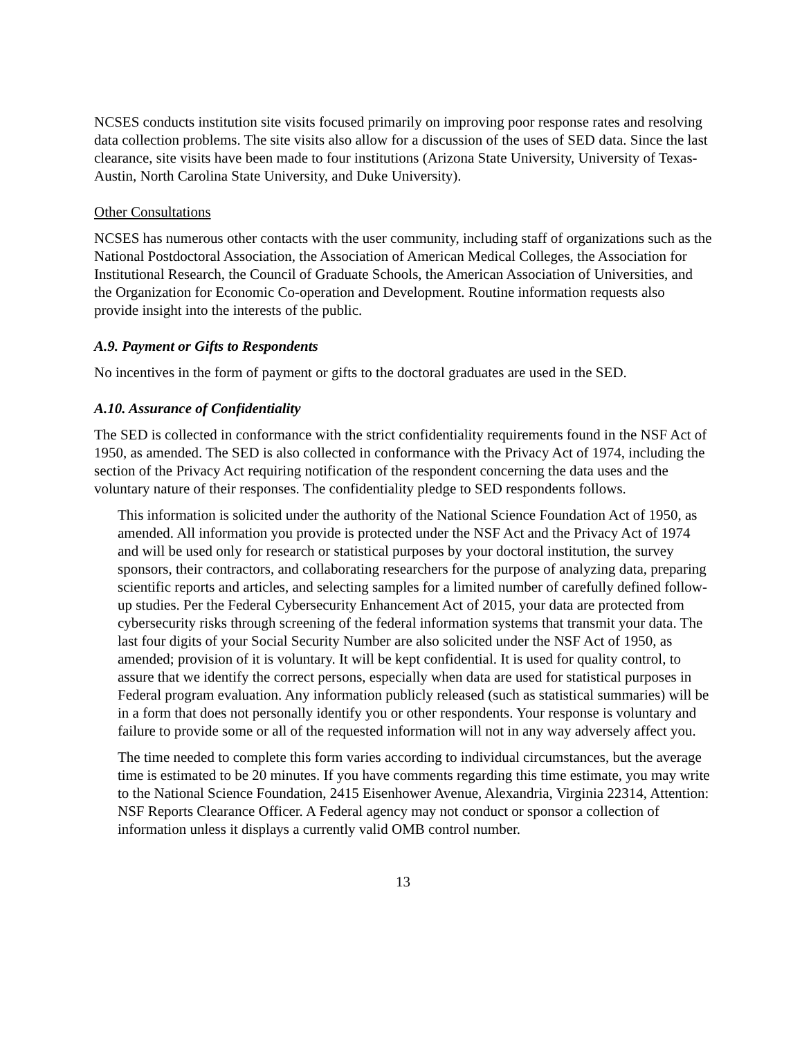NCSES conducts institution site visits focused primarily on improving poor response rates and resolving data collection problems. The site visits also allow for a discussion of the uses of SED data. Since the last clearance, site visits have been made to four institutions (Arizona State University, University of Texas-Austin, North Carolina State University, and Duke University).
Other Consultations
NCSES has numerous other contacts with the user community, including staff of organizations such as the National Postdoctoral Association, the Association of American Medical Colleges, the Association for Institutional Research, the Council of Graduate Schools, the American Association of Universities, and the Organization for Economic Co-operation and Development. Routine information requests also provide insight into the interests of the public.
A.9. Payment or Gifts to Respondents
No incentives in the form of payment or gifts to the doctoral graduates are used in the SED.
A.10. Assurance of Confidentiality
The SED is collected in conformance with the strict confidentiality requirements found in the NSF Act of 1950, as amended. The SED is also collected in conformance with the Privacy Act of 1974, including the section of the Privacy Act requiring notification of the respondent concerning the data uses and the voluntary nature of their responses. The confidentiality pledge to SED respondents follows.
This information is solicited under the authority of the National Science Foundation Act of 1950, as amended. All information you provide is protected under the NSF Act and the Privacy Act of 1974 and will be used only for research or statistical purposes by your doctoral institution, the survey sponsors, their contractors, and collaborating researchers for the purpose of analyzing data, preparing scientific reports and articles, and selecting samples for a limited number of carefully defined follow-up studies. Per the Federal Cybersecurity Enhancement Act of 2015, your data are protected from cybersecurity risks through screening of the federal information systems that transmit your data. The last four digits of your Social Security Number are also solicited under the NSF Act of 1950, as amended; provision of it is voluntary. It will be kept confidential. It is used for quality control, to assure that we identify the correct persons, especially when data are used for statistical purposes in Federal program evaluation. Any information publicly released (such as statistical summaries) will be in a form that does not personally identify you or other respondents. Your response is voluntary and failure to provide some or all of the requested information will not in any way adversely affect you.
The time needed to complete this form varies according to individual circumstances, but the average time is estimated to be 20 minutes. If you have comments regarding this time estimate, you may write to the National Science Foundation, 2415 Eisenhower Avenue, Alexandria, Virginia 22314, Attention: NSF Reports Clearance Officer. A Federal agency may not conduct or sponsor a collection of information unless it displays a currently valid OMB control number.
13